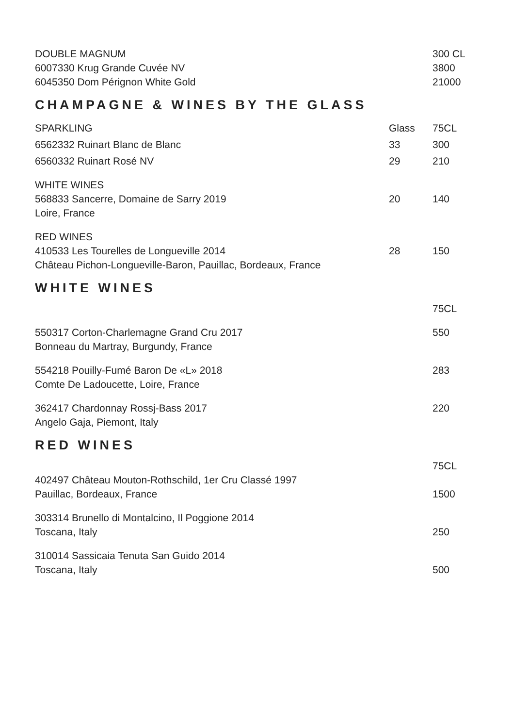| DOUBLE MAGNUM | | 300 CL |
| 6007330 Krug Grande Cuvée NV | | 3800 |
| 6045350 Dom Pérignon White Gold | | 21000 |
CHAMPAGNE & WINES BY THE GLASS
| SPARKLING | Glass | 75CL |
| 6562332 Ruinart Blanc de Blanc | 33 | 300 |
| 6560332 Ruinart Rosé NV | 29 | 210 |
| WHITE WINES 568833 Sancerre, Domaine de Sarry 2019 Loire, France | 20 | 140 |
| RED WINES 410533 Les Tourelles de Longueville 2014 Château Pichon-Longueville-Baron, Pauillac, Bordeaux, France | 28 | 150 |
WHITE WINES
| | | 75CL |
| 550317 Corton-Charlemagne Grand Cru 2017 Bonneau du Martray, Burgundy, France | | 550 |
| 554218 Pouilly-Fumé Baron De «L» 2018 Comte De Ladoucette, Loire, France | | 283 |
| 362417 Chardonnay Rossj-Bass 2017 Angelo Gaja, Piemont, Italy | | 220 |
RED WINES
| | | 75CL |
| 402497 Château Mouton-Rothschild, 1er Cru Classé 1997 Pauillac, Bordeaux, France | | 1500 |
| 303314 Brunello di Montalcino, Il Poggione 2014 Toscana, Italy | | 250 |
| 310014 Sassicaia Tenuta San Guido 2014 Toscana, Italy | | 500 |